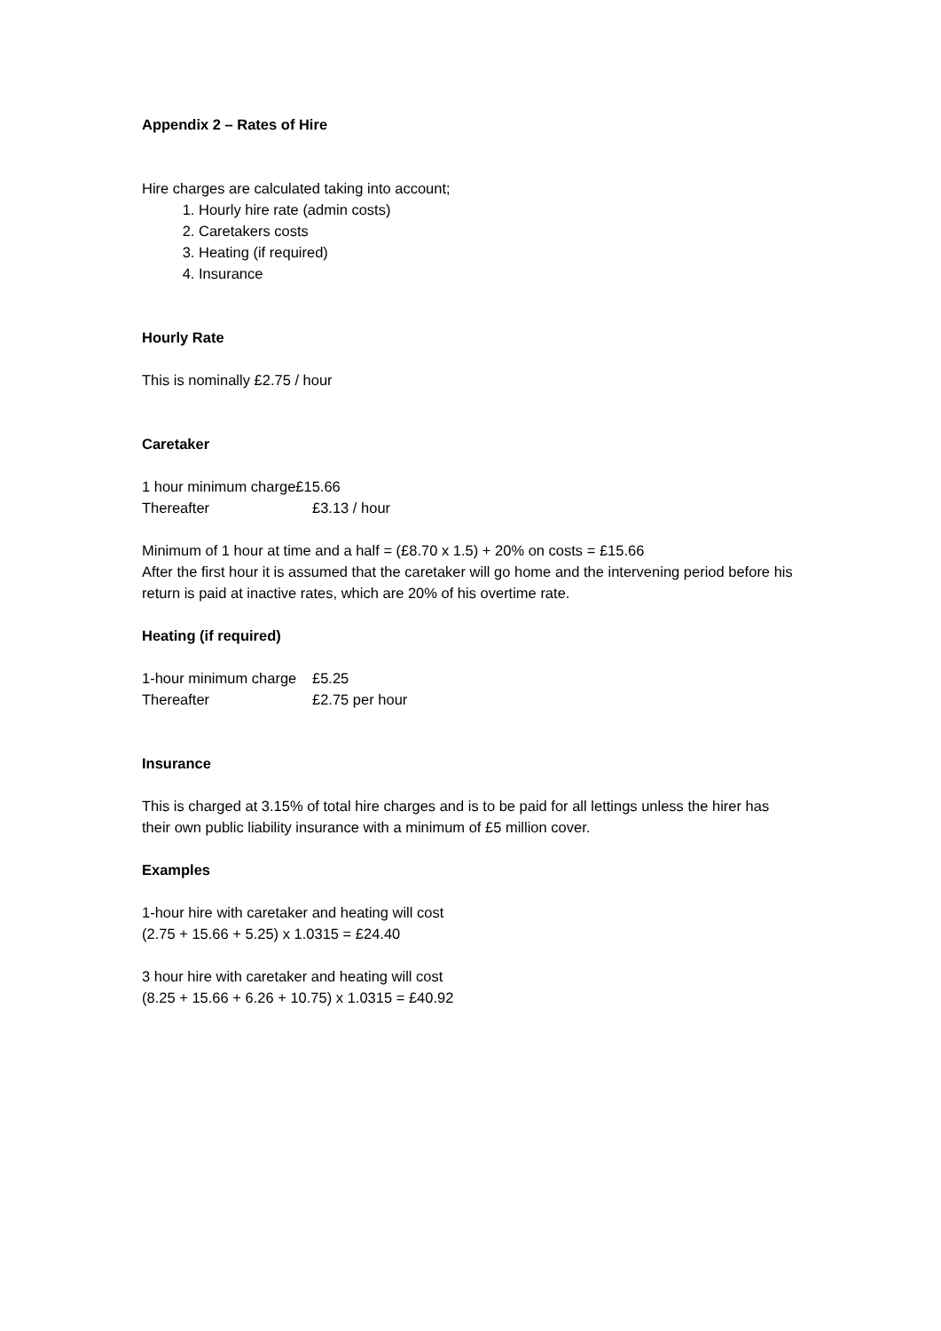Appendix 2 – Rates of Hire
Hire charges are calculated taking into account;
1. Hourly hire rate (admin costs)
2. Caretakers costs
3. Heating (if required)
4. Insurance
Hourly Rate
This is nominally £2.75 / hour
Caretaker
1 hour minimum charge£15.66
Thereafter £3.13 / hour
Minimum of 1 hour at time and a half = (£8.70 x 1.5) + 20% on costs = £15.66
After the first hour it is assumed that the caretaker will go home and the intervening period before his return is paid at inactive rates, which are 20% of his overtime rate.
Heating (if required)
1-hour minimum charge £5.25
Thereafter £2.75 per hour
Insurance
This is charged at 3.15% of total hire charges and is to be paid for all lettings unless the hirer has their own public liability insurance with a minimum of £5 million cover.
Examples
1-hour hire with caretaker and heating will cost
(2.75 + 15.66 + 5.25) x 1.0315 = £24.40
3 hour hire with caretaker and heating will cost
(8.25 + 15.66 + 6.26 + 10.75) x 1.0315 = £40.92